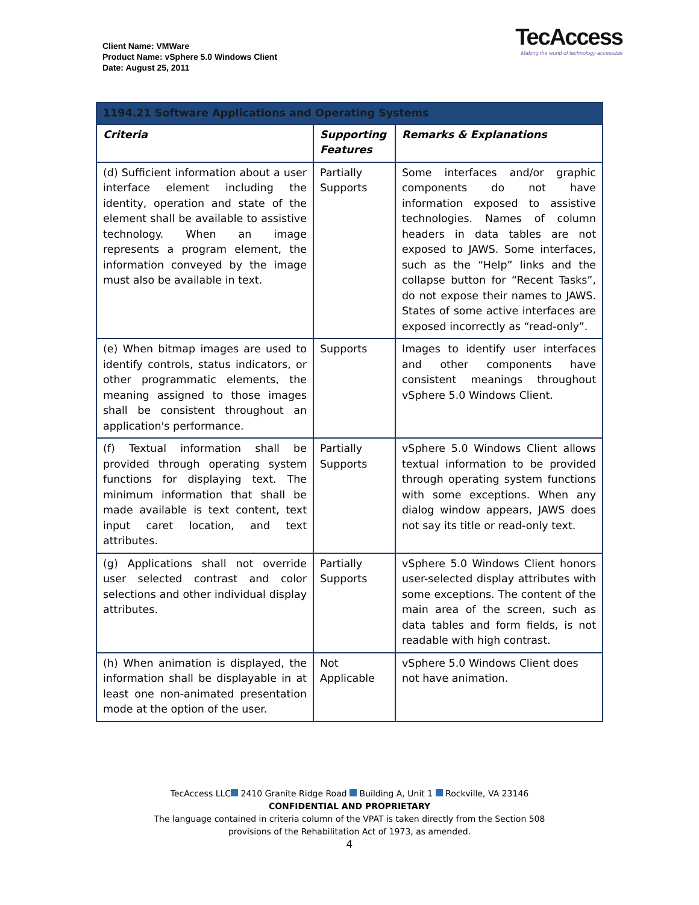Client Name: VMWare
Product Name: vSphere 5.0 Windows Client
Date: August 25, 2011
TecAccess
Making the world of technology accessible
| 1194.21 Software Applications and Operating Systems | | |
| --- | --- | --- |
| Criteria | Supporting Features | Remarks & Explanations |
| (d) Sufficient information about a user interface element including the identity, operation and state of the element shall be available to assistive technology. When an image represents a program element, the information conveyed by the image must also be available in text. | Partially Supports | Some interfaces and/or graphic components do not have information exposed to assistive technologies. Names of column headers in data tables are not exposed to JAWS. Some interfaces, such as the “Help” links and the collapse button for “Recent Tasks”, do not expose their names to JAWS. States of some active interfaces are exposed incorrectly as “read-only”. |
| (e) When bitmap images are used to identify controls, status indicators, or other programmatic elements, the meaning assigned to those images shall be consistent throughout an application's performance. | Supports | Images to identify user interfaces and other components have consistent meanings throughout vSphere 5.0 Windows Client. |
| (f) Textual information shall be provided through operating system functions for displaying text. The minimum information that shall be made available is text content, text input caret location, and text attributes. | Partially Supports | vSphere 5.0 Windows Client allows textual information to be provided through operating system functions with some exceptions. When any dialog window appears, JAWS does not say its title or read-only text. |
| (g) Applications shall not override user selected contrast and color selections and other individual display attributes. | Partially Supports | vSphere 5.0 Windows Client honors user-selected display attributes with some exceptions. The content of the main area of the screen, such as data tables and form fields, is not readable with high contrast. |
| (h) When animation is displayed, the information shall be displayable in at least one non-animated presentation mode at the option of the user. | Not Applicable | vSphere 5.0 Windows Client does not have animation. |
TecAccess LLC 2410 Granite Ridge Road Building A, Unit 1 Rockville, VA 23146
CONFIDENTIAL AND PROPRIETARY
The language contained in criteria column of the VPAT is taken directly from the Section 508
provisions of the Rehabilitation Act of 1973, as amended.
4